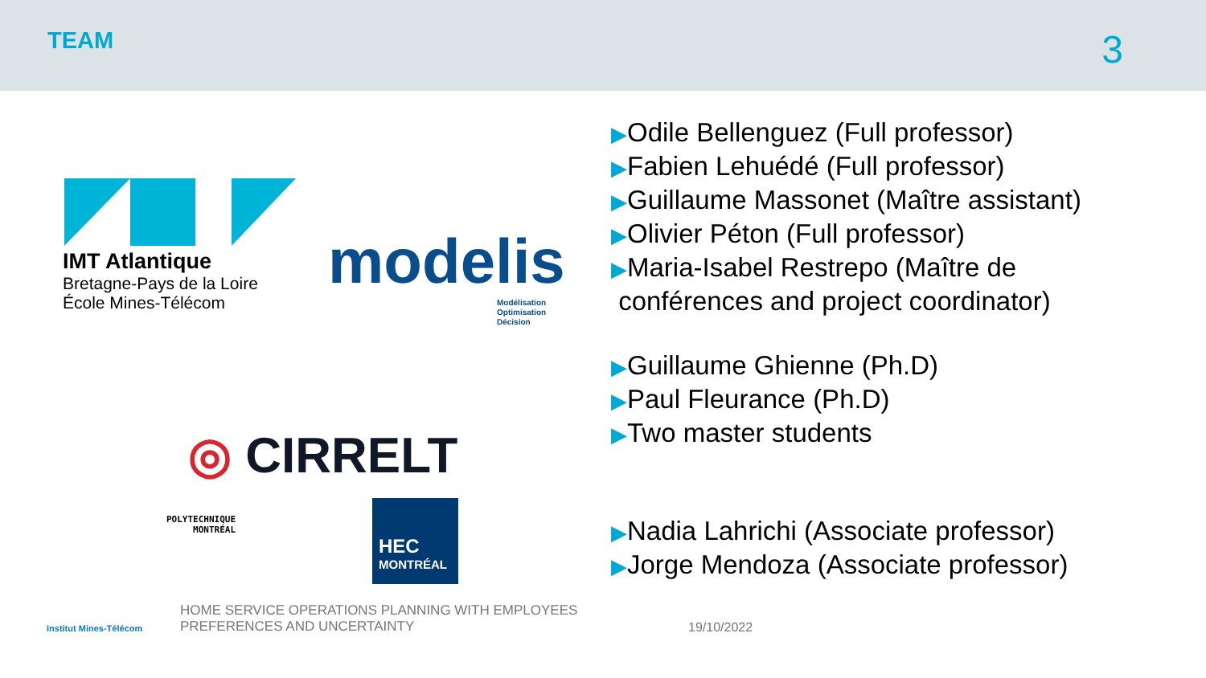TEAM
3
IMT Atlantique
Bretagne-Pays de la Loire
École Mines-Télécom
modelis
Modélisation
Optimisation
Décision
◎ CIRRELT
POLYTECHNIQUE
MONTRÉAL
HEC
MONTRÉAL
▶Odile Bellenguez (Full professor)
▶Fabien Lehuédé (Full professor)
▶Guillaume Massonet (Maître assistant)
▶Olivier Péton (Full professor)
▶Maria-Isabel Restrepo (Maître de
conférences and project coordinator)
▶Guillaume Ghienne (Ph.D)
▶Paul Fleurance (Ph.D)
▶Two master students
▶Nadia Lahrichi (Associate professor)
▶Jorge Mendoza (Associate professor)
Institut Mines-Télécom
HOME SERVICE OPERATIONS PLANNING WITH EMPLOYEES
PREFERENCES AND UNCERTAINTY
19/10/2022